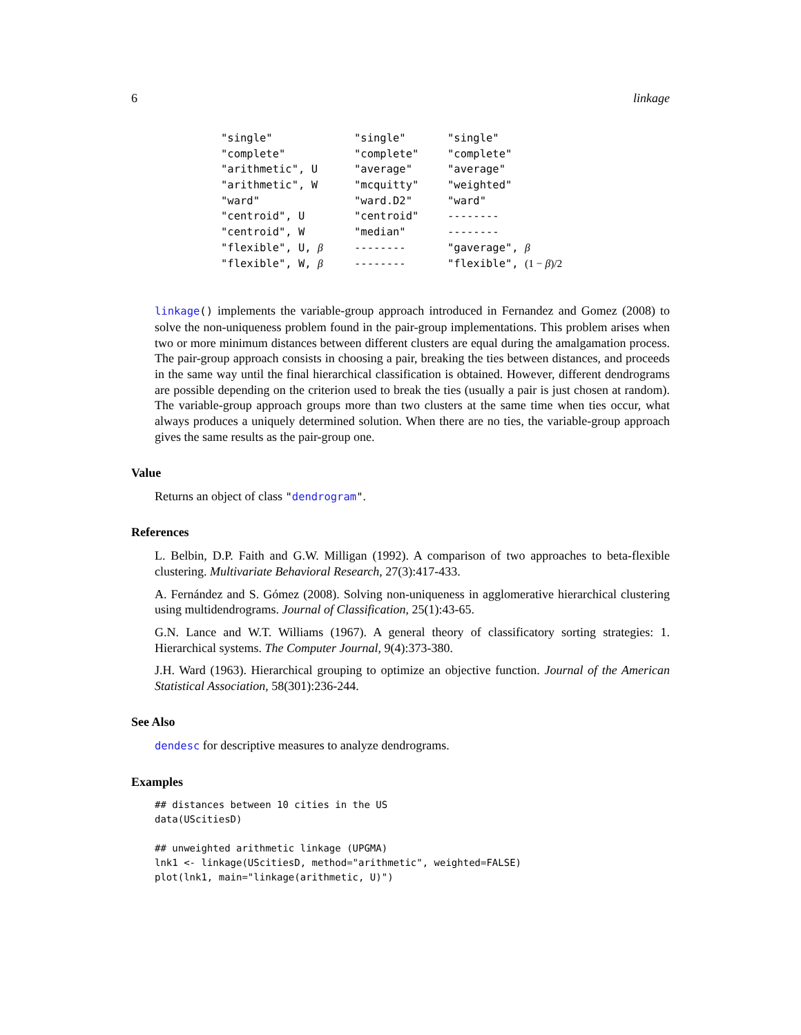6 linkage
| "single" | "single" | "single" |
| "complete" | "complete" | "complete" |
| "arithmetic", U | "average" | "average" |
| "arithmetic", W | "mcquitty" | "weighted" |
| "ward" | "ward.D2" | "ward" |
| "centroid", U | "centroid" | -------- |
| "centroid", W | "median" | -------- |
| "flexible", U, β | -------- | "gaverage", β |
| "flexible", W, β | -------- | "flexible", (1 − β )/2 |
linkage() implements the variable-group approach introduced in Fernandez and Gomez (2008) to solve the non-uniqueness problem found in the pair-group implementations. This problem arises when two or more minimum distances between different clusters are equal during the amalgamation process. The pair-group approach consists in choosing a pair, breaking the ties between distances, and proceeds in the same way until the final hierarchical classification is obtained. However, different dendrograms are possible depending on the criterion used to break the ties (usually a pair is just chosen at random). The variable-group approach groups more than two clusters at the same time when ties occur, what always produces a uniquely determined solution. When there are no ties, the variable-group approach gives the same results as the pair-group one.
Value
Returns an object of class "dendrogram".
References
L. Belbin, D.P. Faith and G.W. Milligan (1992). A comparison of two approaches to beta-flexible clustering. Multivariate Behavioral Research, 27(3):417-433.
A. Fernández and S. Gómez (2008). Solving non-uniqueness in agglomerative hierarchical clustering using multidendrograms. Journal of Classification, 25(1):43-65.
G.N. Lance and W.T. Williams (1967). A general theory of classificatory sorting strategies: 1. Hierarchical systems. The Computer Journal, 9(4):373-380.
J.H. Ward (1963). Hierarchical grouping to optimize an objective function. Journal of the American Statistical Association, 58(301):236-244.
See Also
dendesc for descriptive measures to analyze dendrograms.
Examples
## distances between 10 cities in the US
data(UScitiesD)

## unweighted arithmetic linkage (UPGMA)
lnk1 <- linkage(UScitiesD, method="arithmetic", weighted=FALSE)
plot(lnk1, main="linkage(arithmetic, U)")